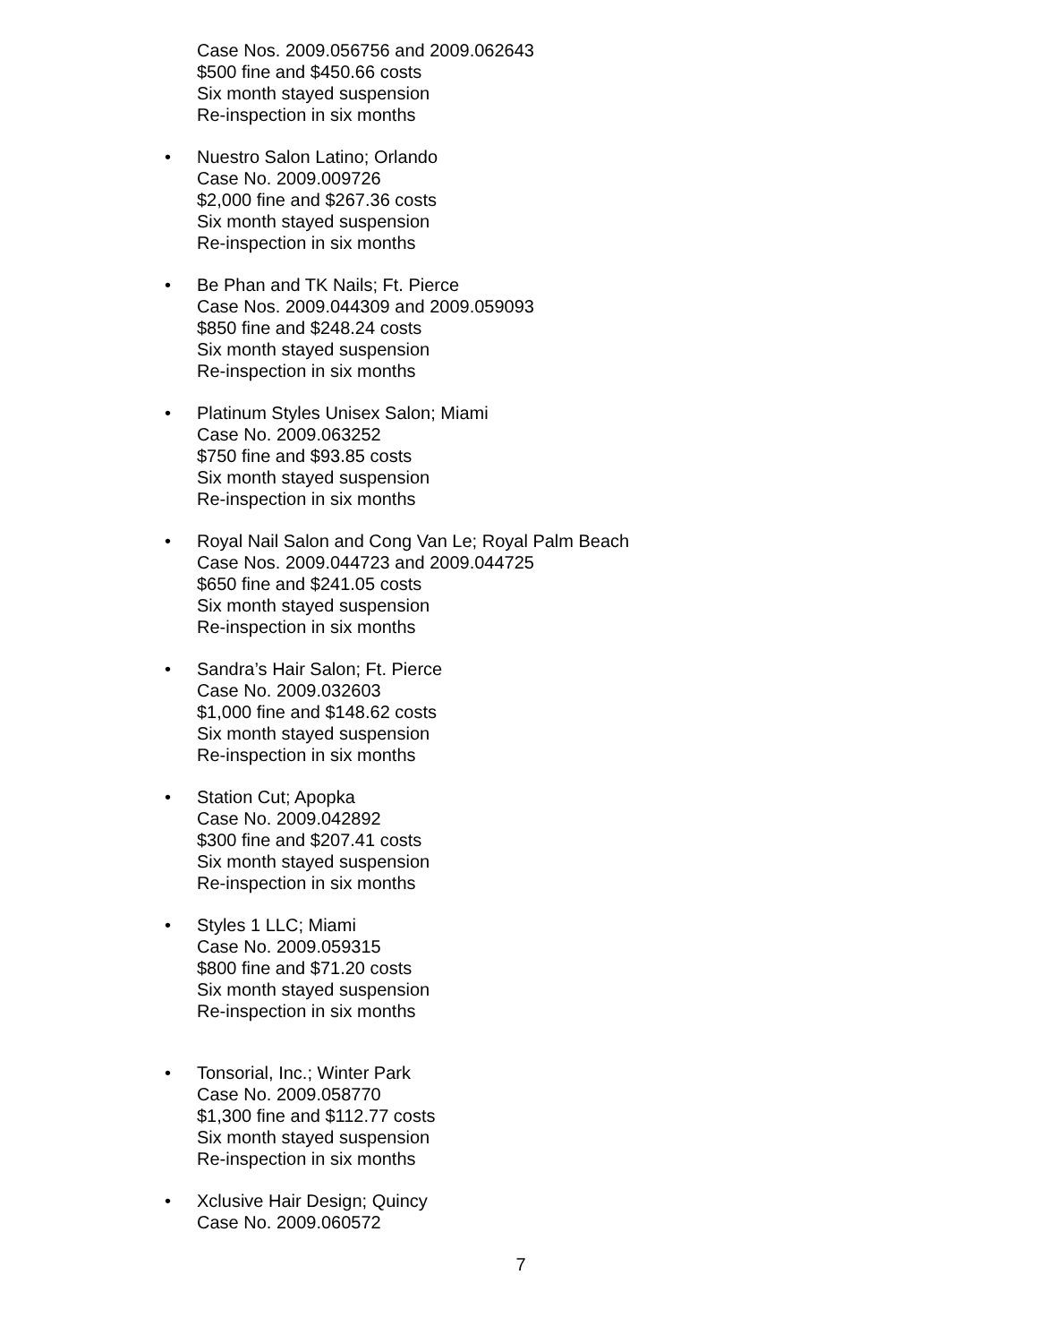Case Nos. 2009.056756 and 2009.062643
$500 fine and $450.66 costs
Six month stayed suspension
Re-inspection in six months
• Nuestro Salon Latino; Orlando
Case No. 2009.009726
$2,000 fine and $267.36 costs
Six month stayed suspension
Re-inspection in six months
• Be Phan and TK Nails; Ft. Pierce
Case Nos. 2009.044309 and 2009.059093
$850 fine and $248.24 costs
Six month stayed suspension
Re-inspection in six months
• Platinum Styles Unisex Salon; Miami
Case No. 2009.063252
$750 fine and $93.85 costs
Six month stayed suspension
Re-inspection in six months
• Royal Nail Salon and Cong Van Le; Royal Palm Beach
Case Nos. 2009.044723 and 2009.044725
$650 fine and $241.05 costs
Six month stayed suspension
Re-inspection in six months
• Sandra’s Hair Salon; Ft. Pierce
Case No. 2009.032603
$1,000 fine and $148.62 costs
Six month stayed suspension
Re-inspection in six months
• Station Cut; Apopka
Case No. 2009.042892
$300 fine and $207.41 costs
Six month stayed suspension
Re-inspection in six months
• Styles 1 LLC; Miami
Case No. 2009.059315
$800 fine and $71.20 costs
Six month stayed suspension
Re-inspection in six months
• Tonsorial, Inc.; Winter Park
Case No. 2009.058770
$1,300 fine and $112.77 costs
Six month stayed suspension
Re-inspection in six months
• Xclusive Hair Design; Quincy
Case No. 2009.060572
7